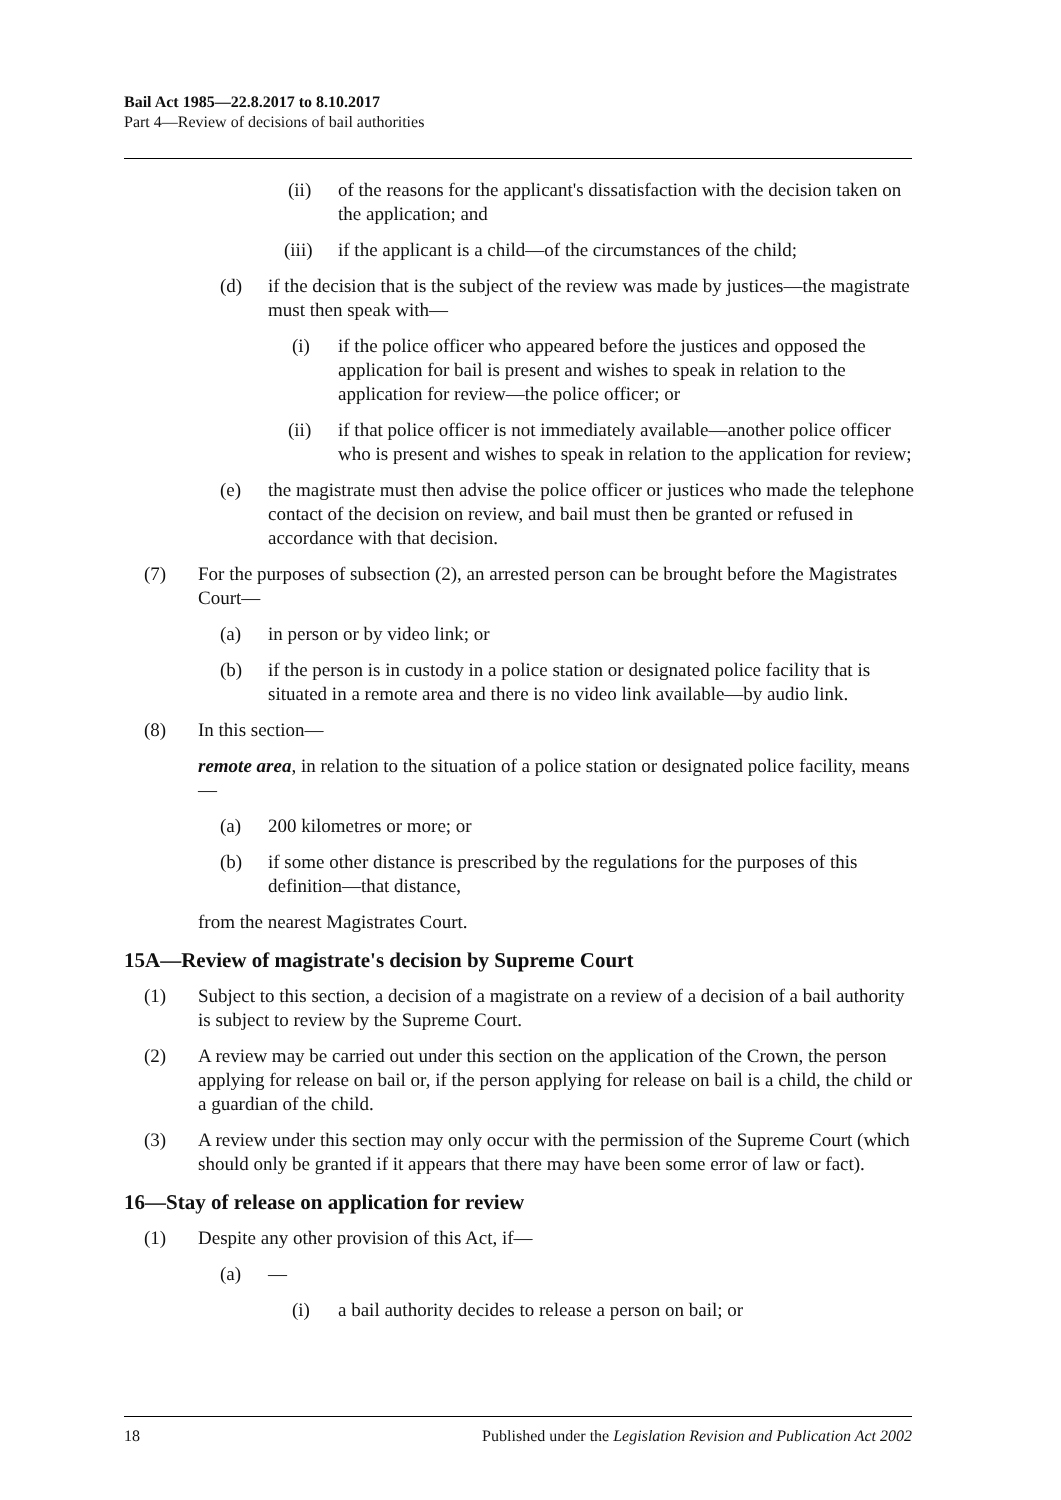Bail Act 1985—22.8.2017 to 8.10.2017
Part 4—Review of decisions of bail authorities
(ii) of the reasons for the applicant's dissatisfaction with the decision taken on the application; and
(iii) if the applicant is a child—of the circumstances of the child;
(d) if the decision that is the subject of the review was made by justices—the magistrate must then speak with—
(i) if the police officer who appeared before the justices and opposed the application for bail is present and wishes to speak in relation to the application for review—the police officer; or
(ii) if that police officer is not immediately available—another police officer who is present and wishes to speak in relation to the application for review;
(e) the magistrate must then advise the police officer or justices who made the telephone contact of the decision on review, and bail must then be granted or refused in accordance with that decision.
(7) For the purposes of subsection (2), an arrested person can be brought before the Magistrates Court—
(a) in person or by video link; or
(b) if the person is in custody in a police station or designated police facility that is situated in a remote area and there is no video link available—by audio link.
(8) In this section—
remote area, in relation to the situation of a police station or designated police facility, means—
(a) 200 kilometres or more; or
(b) if some other distance is prescribed by the regulations for the purposes of this definition—that distance,
from the nearest Magistrates Court.
15A—Review of magistrate's decision by Supreme Court
(1) Subject to this section, a decision of a magistrate on a review of a decision of a bail authority is subject to review by the Supreme Court.
(2) A review may be carried out under this section on the application of the Crown, the person applying for release on bail or, if the person applying for release on bail is a child, the child or a guardian of the child.
(3) A review under this section may only occur with the permission of the Supreme Court (which should only be granted if it appears that there may have been some error of law or fact).
16—Stay of release on application for review
(1) Despite any other provision of this Act, if—
(a) —
(i) a bail authority decides to release a person on bail; or
18 Published under the Legislation Revision and Publication Act 2002